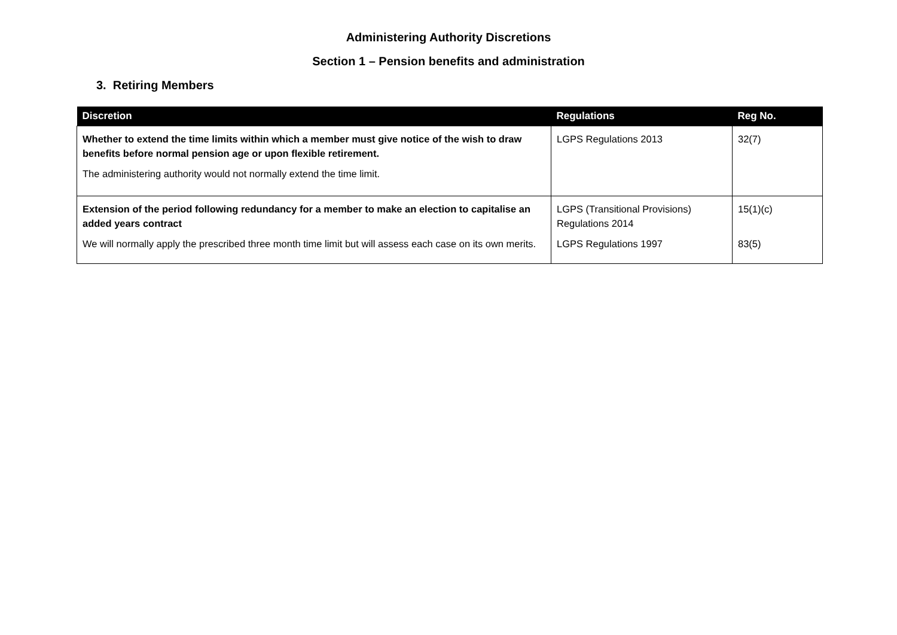Administering Authority Discretions
Section 1 – Pension benefits and administration
3. Retiring Members
| Discretion | Regulations | Reg No. |
| --- | --- | --- |
| Whether to extend the time limits within which a member must give notice of the wish to draw benefits before normal pension age or upon flexible retirement. The administering authority would not normally extend the time limit. | LGPS Regulations 2013 | 32(7) |
| Extension of the period following redundancy for a member to make an election to capitalise an added years contract We will normally apply the prescribed three month time limit but will assess each case on its own merits. | LGPS (Transitional Provisions) Regulations 2014 LGPS Regulations 1997 | 15(1)(c) 83(5) |